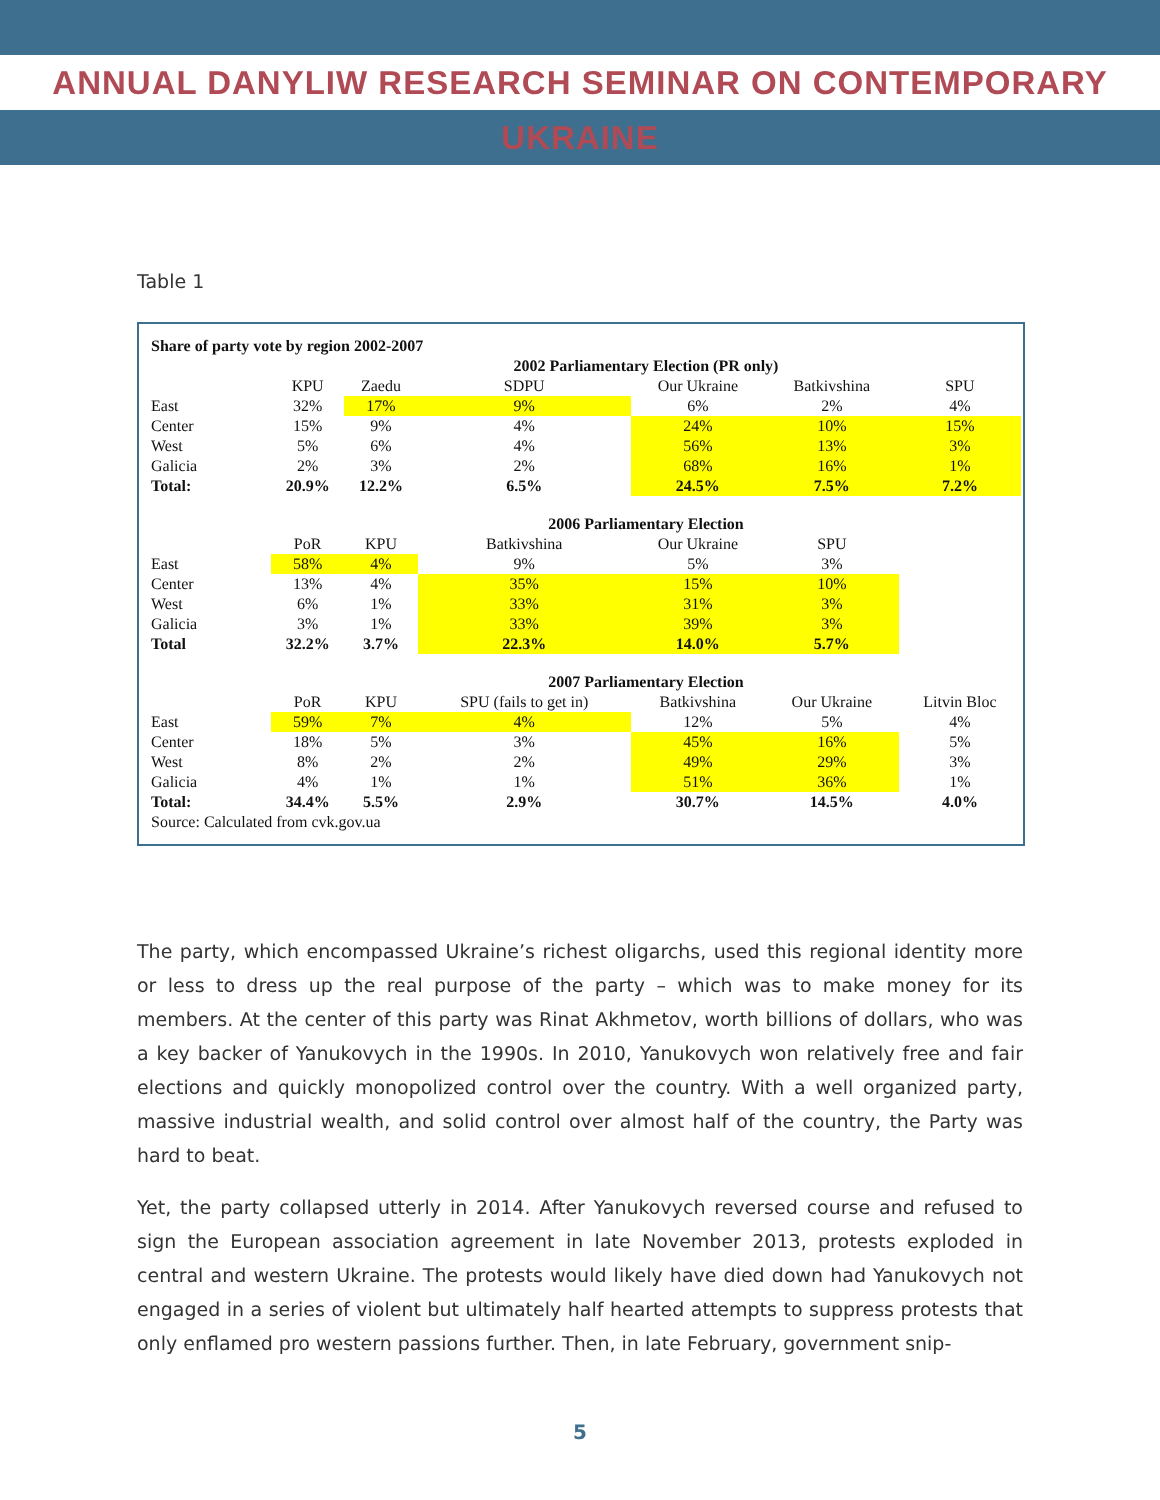ANNUAL DANYLIW RESEARCH SEMINAR ON CONTEMPORARY UKRAINE
Table 1
| Share of party vote by region 2002-2007 | | | | | | |
| | 2002 Parliamentary Election (PR only) | | | | | |
| | KPU | Zaedu | SDPU | Our Ukraine | Batkivshina | SPU |
| East | 32% | 17% | 9% | 6% | 2% | 4% |
| Center | 15% | 9% | 4% | 24% | 10% | 15% |
| West | 5% | 6% | 4% | 56% | 13% | 3% |
| Galicia | 2% | 3% | 2% | 68% | 16% | 1% |
| Total: | 20.9% | 12.2% | 6.5% | 24.5% | 7.5% | 7.2% |
| | 2006 Parliamentary Election | | | | | |
| | PoR | KPU | Batkivshina | Our Ukraine | SPU | |
| East | 58% | 4% | 9% | 5% | 3% | |
| Center | 13% | 4% | 35% | 15% | 10% | |
| West | 6% | 1% | 33% | 31% | 3% | |
| Galicia | 3% | 1% | 33% | 39% | 3% | |
| Total | 32.2% | 3.7% | 22.3% | 14.0% | 5.7% | |
| | 2007 Parliamentary Election | | | | | |
| | PoR | KPU | SPU (fails to get in) | Batkivshina | Our Ukraine | Litvin Bloc |
| East | 59% | 7% | 4% | 12% | 5% | 4% |
| Center | 18% | 5% | 3% | 45% | 16% | 5% |
| West | 8% | 2% | 2% | 49% | 29% | 3% |
| Galicia | 4% | 1% | 1% | 51% | 36% | 1% |
| Total: | 34.4% | 5.5% | 2.9% | 30.7% | 14.5% | 4.0% |
| Source: Calculated from cvk.gov.ua | | | | | | |
The party, which encompassed Ukraine’s richest oligarchs, used this regional identity more or less to dress up the real purpose of the party – which was to make money for its members. At the center of this party was Rinat Akhmetov, worth billions of dollars, who was a key backer of Yanukovych in the 1990s. In 2010, Yanukovych won relatively free and fair elections and quickly monopolized control over the country. With a well organized party, massive industrial wealth, and solid control over almost half of the country, the Party was hard to beat.
Yet, the party collapsed utterly in 2014. After Yanukovych reversed course and refused to sign the European association agreement in late November 2013, protests exploded in central and western Ukraine. The protests would likely have died down had Yanukovych not engaged in a series of violent but ultimately half hearted attempts to suppress protests that only enflamed pro western passions further. Then, in late February, government snip-
5